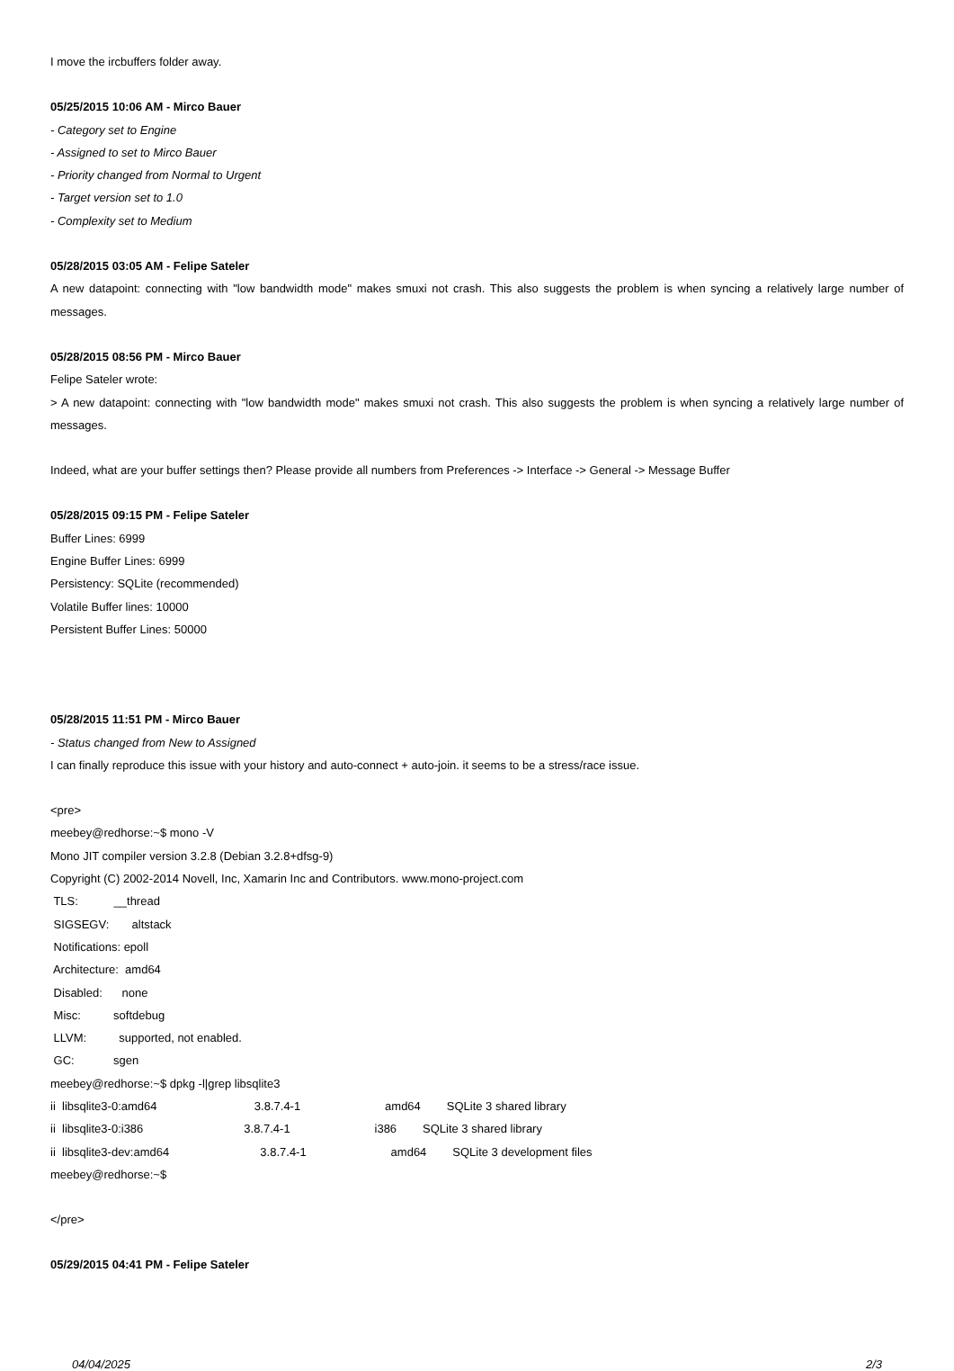I move the ircbuffers folder away.
05/25/2015 10:06 AM - Mirco Bauer
- Category set to Engine
- Assigned to set to Mirco Bauer
- Priority changed from Normal to Urgent
- Target version set to 1.0
- Complexity set to Medium
05/28/2015 03:05 AM - Felipe Sateler
A new datapoint: connecting with "low bandwidth mode" makes smuxi not crash. This also suggests the problem is when syncing a relatively large number of messages.
05/28/2015 08:56 PM - Mirco Bauer
Felipe Sateler wrote:
> A new datapoint: connecting with "low bandwidth mode" makes smuxi not crash. This also suggests the problem is when syncing a relatively large number of messages.
Indeed, what are your buffer settings then? Please provide all numbers from Preferences -> Interface -> General -> Message Buffer
05/28/2015 09:15 PM - Felipe Sateler
Buffer Lines: 6999
Engine Buffer Lines: 6999
Persistency: SQLite (recommended)
Volatile Buffer lines: 10000
Persistent Buffer Lines: 50000
05/28/2015 11:51 PM - Mirco Bauer
- Status changed from New to Assigned
I can finally reproduce this issue with your history and auto-connect + auto-join. it seems to be a stress/race issue.
<pre>
meebey@redhorse:~$ mono -V
Mono JIT compiler version 3.2.8 (Debian 3.2.8+dfsg-9)
Copyright (C) 2002-2014 Novell, Inc, Xamarin Inc and Contributors. www.mono-project.com
TLS: __thread
SIGSEGV: altstack
Notifications: epoll
Architecture: amd64
Disabled: none
Misc: softdebug
LLVM: supported, not enabled.
GC: sgen
meebey@redhorse:~$ dpkg -l|grep libsqlite3
ii libsqlite3-0:amd64 3.8.7.4-1 amd64 SQLite 3 shared library
ii libsqlite3-0:i386 3.8.7.4-1 i386 SQLite 3 shared library
ii libsqlite3-dev:amd64 3.8.7.4-1 amd64 SQLite 3 development files
meebey@redhorse:~$
</pre>
05/29/2015 04:41 PM - Felipe Sateler
04/04/2025 2/3